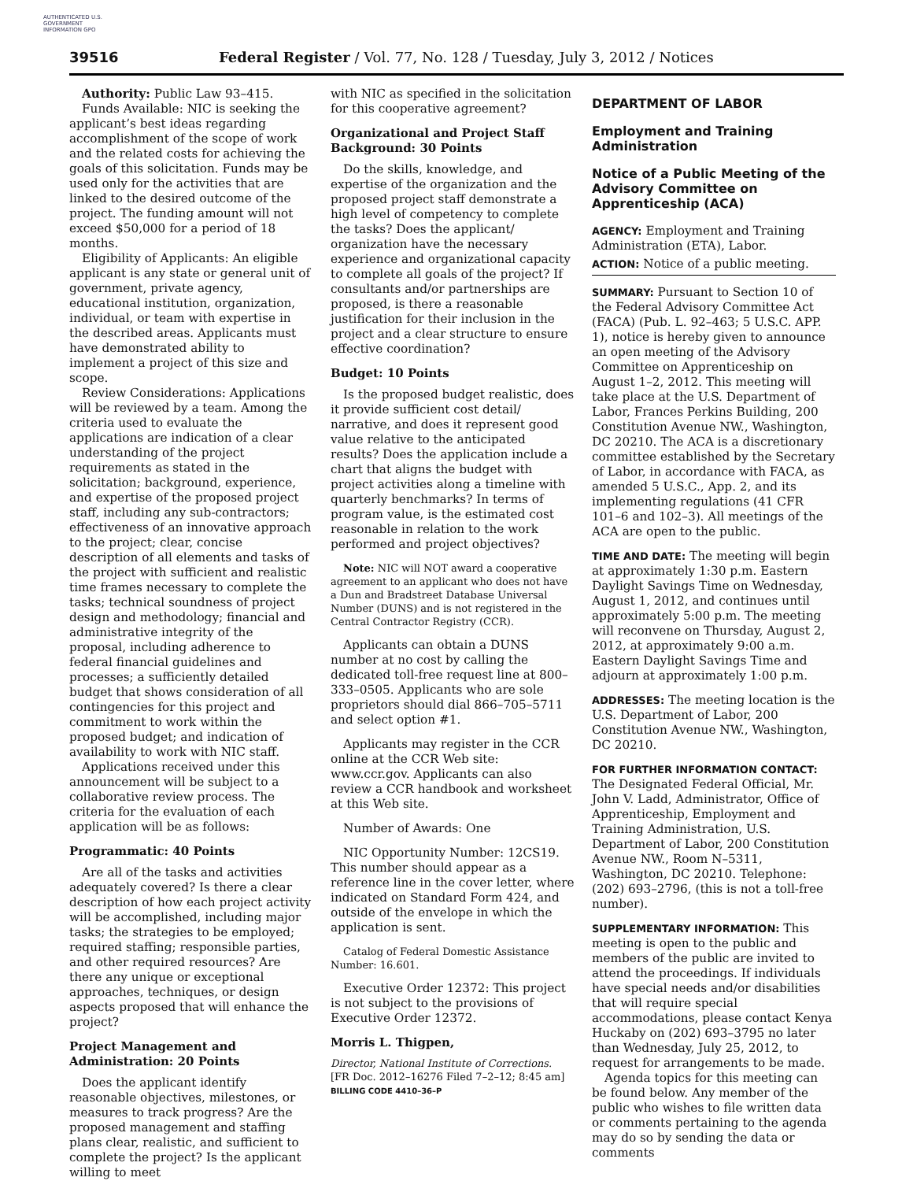AUTHENTICATED U.S. GOVERNMENT INFORMATION GPO
39516 Federal Register / Vol. 77, No. 128 / Tuesday, July 3, 2012 / Notices
Authority: Public Law 93–415.
Funds Available: NIC is seeking the applicant’s best ideas regarding accomplishment of the scope of work and the related costs for achieving the goals of this solicitation. Funds may be used only for the activities that are linked to the desired outcome of the project. The funding amount will not exceed $50,000 for a period of 18 months.
Eligibility of Applicants: An eligible applicant is any state or general unit of government, private agency, educational institution, organization, individual, or team with expertise in the described areas. Applicants must have demonstrated ability to implement a project of this size and scope.
Review Considerations: Applications will be reviewed by a team. Among the criteria used to evaluate the applications are indication of a clear understanding of the project requirements as stated in the solicitation; background, experience, and expertise of the proposed project staff, including any sub-contractors; effectiveness of an innovative approach to the project; clear, concise description of all elements and tasks of the project with sufficient and realistic time frames necessary to complete the tasks; technical soundness of project design and methodology; financial and administrative integrity of the proposal, including adherence to federal financial guidelines and processes; a sufficiently detailed budget that shows consideration of all contingencies for this project and commitment to work within the proposed budget; and indication of availability to work with NIC staff.
Applications received under this announcement will be subject to a collaborative review process. The criteria for the evaluation of each application will be as follows:
Programmatic: 40 Points
Are all of the tasks and activities adequately covered? Is there a clear description of how each project activity will be accomplished, including major tasks; the strategies to be employed; required staffing; responsible parties, and other required resources? Are there any unique or exceptional approaches, techniques, or design aspects proposed that will enhance the project?
Project Management and Administration: 20 Points
Does the applicant identify reasonable objectives, milestones, or measures to track progress? Are the proposed management and staffing plans clear, realistic, and sufficient to complete the project? Is the applicant willing to meet
with NIC as specified in the solicitation for this cooperative agreement?
Organizational and Project Staff Background: 30 Points
Do the skills, knowledge, and expertise of the organization and the proposed project staff demonstrate a high level of competency to complete the tasks? Does the applicant/ organization have the necessary experience and organizational capacity to complete all goals of the project? If consultants and/or partnerships are proposed, is there a reasonable justification for their inclusion in the project and a clear structure to ensure effective coordination?
Budget: 10 Points
Is the proposed budget realistic, does it provide sufficient cost detail/ narrative, and does it represent good value relative to the anticipated results? Does the application include a chart that aligns the budget with project activities along a timeline with quarterly benchmarks? In terms of program value, is the estimated cost reasonable in relation to the work performed and project objectives?
Note: NIC will NOT award a cooperative agreement to an applicant who does not have a Dun and Bradstreet Database Universal Number (DUNS) and is not registered in the Central Contractor Registry (CCR).
Applicants can obtain a DUNS number at no cost by calling the dedicated toll-free request line at 800–333–0505. Applicants who are sole proprietors should dial 866–705–5711 and select option #1.
Applicants may register in the CCR online at the CCR Web site: www.ccr.gov. Applicants can also review a CCR handbook and worksheet at this Web site.
Number of Awards: One
NIC Opportunity Number: 12CS19. This number should appear as a reference line in the cover letter, where indicated on Standard Form 424, and outside of the envelope in which the application is sent.
Catalog of Federal Domestic Assistance Number: 16.601.
Executive Order 12372: This project is not subject to the provisions of Executive Order 12372.
Morris L. Thigpen,
Director, National Institute of Corrections.
[FR Doc. 2012–16276 Filed 7–2–12; 8:45 am]
BILLING CODE 4410–36–P
DEPARTMENT OF LABOR
Employment and Training Administration
Notice of a Public Meeting of the Advisory Committee on Apprenticeship (ACA)
AGENCY: Employment and Training Administration (ETA), Labor.
ACTION: Notice of a public meeting.
SUMMARY: Pursuant to Section 10 of the Federal Advisory Committee Act (FACA) (Pub. L. 92–463; 5 U.S.C. APP. 1), notice is hereby given to announce an open meeting of the Advisory Committee on Apprenticeship on August 1–2, 2012. This meeting will take place at the U.S. Department of Labor, Frances Perkins Building, 200 Constitution Avenue NW., Washington, DC 20210. The ACA is a discretionary committee established by the Secretary of Labor, in accordance with FACA, as amended 5 U.S.C., App. 2, and its implementing regulations (41 CFR 101–6 and 102–3). All meetings of the ACA are open to the public.
TIME AND DATE: The meeting will begin at approximately 1:30 p.m. Eastern Daylight Savings Time on Wednesday, August 1, 2012, and continues until approximately 5:00 p.m. The meeting will reconvene on Thursday, August 2, 2012, at approximately 9:00 a.m. Eastern Daylight Savings Time and adjourn at approximately 1:00 p.m.
ADDRESSES: The meeting location is the U.S. Department of Labor, 200 Constitution Avenue NW., Washington, DC 20210.
FOR FURTHER INFORMATION CONTACT: The Designated Federal Official, Mr. John V. Ladd, Administrator, Office of Apprenticeship, Employment and Training Administration, U.S. Department of Labor, 200 Constitution Avenue NW., Room N–5311, Washington, DC 20210. Telephone: (202) 693–2796, (this is not a toll-free number).
SUPPLEMENTARY INFORMATION: This meeting is open to the public and members of the public are invited to attend the proceedings. If individuals have special needs and/or disabilities that will require special accommodations, please contact Kenya Huckaby on (202) 693–3795 no later than Wednesday, July 25, 2012, to request for arrangements to be made.
Agenda topics for this meeting can be found below. Any member of the public who wishes to file written data or comments pertaining to the agenda may do so by sending the data or comments